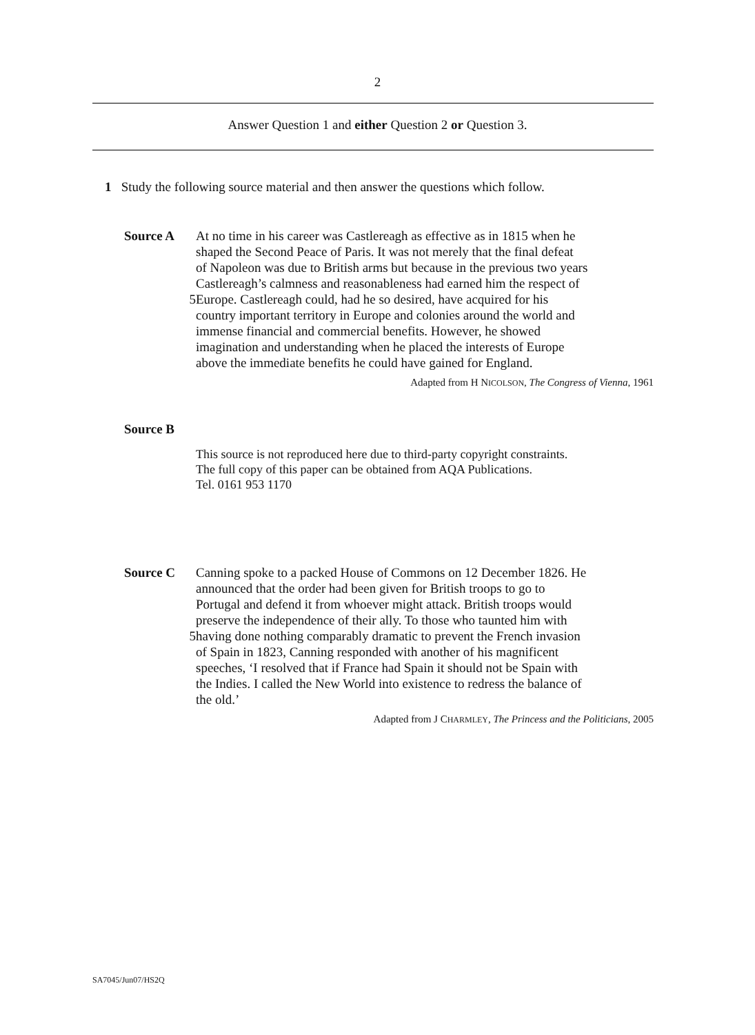2
Answer Question 1 and either Question 2 or Question 3.
1 Study the following source material and then answer the questions which follow.
Source A At no time in his career was Castlereagh as effective as in 1815 when he
shaped the Second Peace of Paris. It was not merely that the final defeat
of Napoleon was due to British arms but because in the previous two years
Castlereagh’s calmness and reasonableness had earned him the respect of
5 Europe. Castlereagh could, had he so desired, have acquired for his
country important territory in Europe and colonies around the world and
immense financial and commercial benefits. However, he showed
imagination and understanding when he placed the interests of Europe
above the immediate benefits he could have gained for England.
Adapted from H NICOLSON, The Congress of Vienna, 1961
Source B
This source is not reproduced here due to third-party copyright constraints.
The full copy of this paper can be obtained from AQA Publications.
Tel. 0161 953 1170
Source C Canning spoke to a packed House of Commons on 12 December 1826. He
announced that the order had been given for British troops to go to
Portugal and defend it from whoever might attack. British troops would
preserve the independence of their ally. To those who taunted him with
5 having done nothing comparably dramatic to prevent the French invasion
of Spain in 1823, Canning responded with another of his magnificent
speeches, ‘I resolved that if France had Spain it should not be Spain with
the Indies. I called the New World into existence to redress the balance of
the old.’
Adapted from J CHARMLEY, The Princess and the Politicians, 2005
SA7045/Jun07/HS2Q